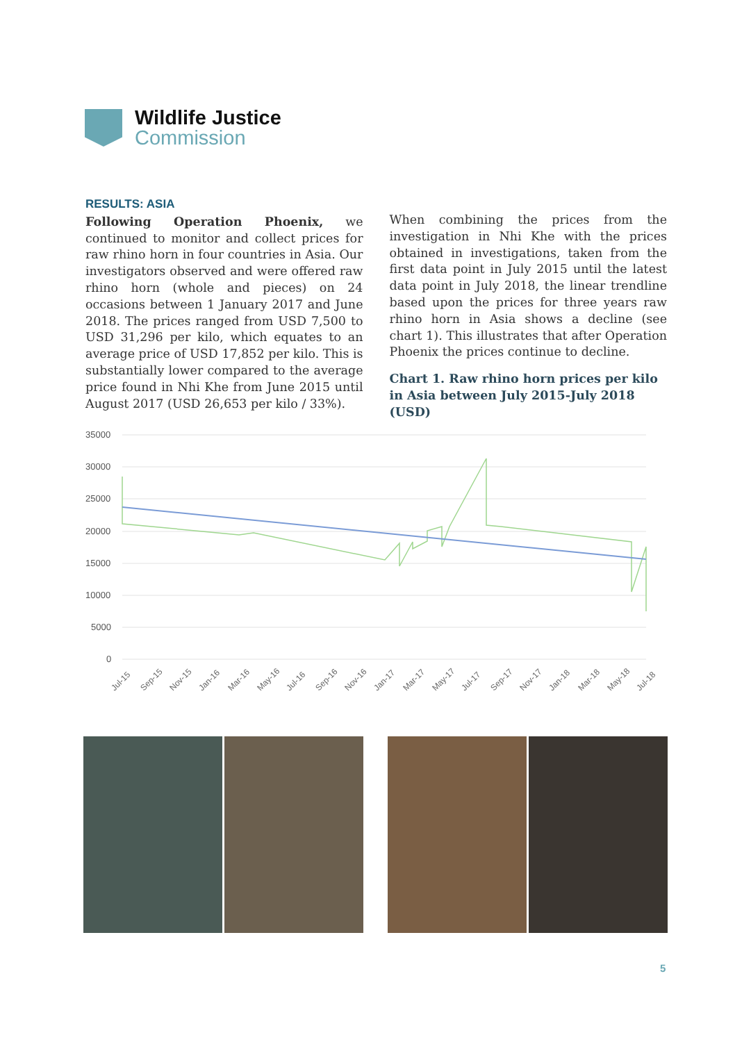Wildlife Justice
Commission
RESULTS: ASIA
Following Operation Phoenix, we continued to monitor and collect prices for raw rhino horn in four countries in Asia. Our investigators observed and were offered raw rhino horn (whole and pieces) on 24 occasions between 1 January 2017 and June 2018. The prices ranged from USD 7,500 to USD 31,296 per kilo, which equates to an average price of USD 17,852 per kilo. This is substantially lower compared to the average price found in Nhi Khe from June 2015 until August 2017 (USD 26,653 per kilo / 33%).
When combining the prices from the investigation in Nhi Khe with the prices obtained in investigations, taken from the first data point in July 2015 until the latest data point in July 2018, the linear trendline based upon the prices for three years raw rhino horn in Asia shows a decline (see chart 1). This illustrates that after Operation Phoenix the prices continue to decline.
Chart 1. Raw rhino horn prices per kilo in Asia between July 2015-July 2018 (USD)
35000
30000
25000
20000
15000
10000
5000
0
Jul-15
Sep-15
Nov-15
Jan-16
Mar-16
May-16
Jul-16
Sep-16
Nov-16
Jan-17
Mar-17
May-17
Jul-17
Sep-17
Nov-17
Jan-18
Mar-18
May-18
Jul-18
5